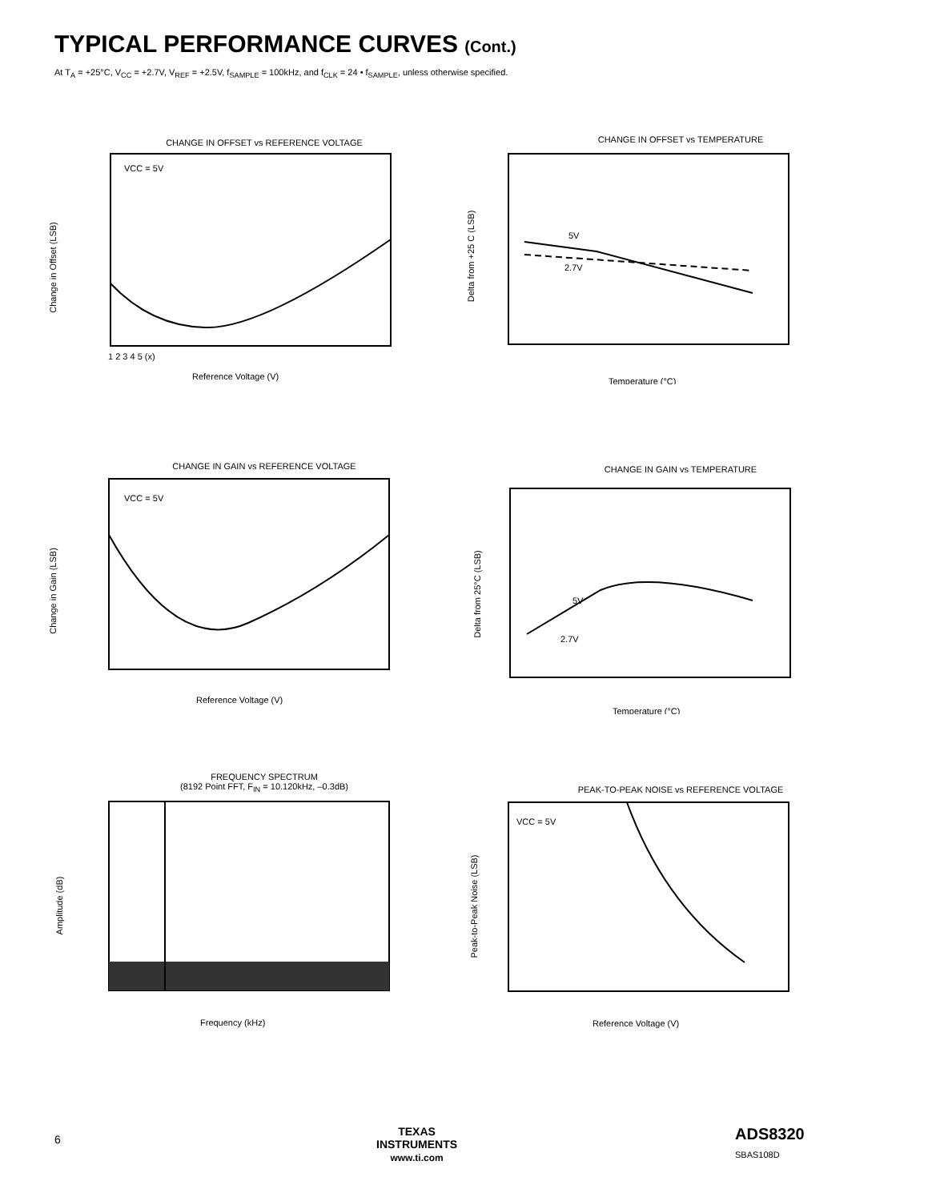TYPICAL PERFORMANCE CURVES (Cont.)
At T<sub>A</sub> = +25°C, V<sub>CC</sub> = +2.7V, V<sub>REF</sub> = +2.5V, f<sub>SAMPLE</sub> = 100kHz, and f<sub>CLK</sub> = 24 • f<sub>SAMPLE</sub>, unless otherwise specified.
CHANGE IN OFFSET vs REFERENCE VOLTAGE
Change in Offset (LSB)
VCC = 5V
Reference Voltage (V)
1 2 3 4 5 (x)
CHANGE IN OFFSET vs TEMPERATURE
Delta from +25 C (LSB)
5V
2.7V
Temperature (°C)
CHANGE IN GAIN vs REFERENCE VOLTAGE
Change in Gain (LSB)
VCC = 5V
Reference Voltage (V)
CHANGE IN GAIN vs TEMPERATURE
Delta from 25°C (LSB)
5V
2.7V
Temperature (°C)
FREQUENCY SPECTRUM
(8192 Point FFT, F<sub>IN</sub> = 10.120kHz, –0.3dB)
Amplitude (dB)
Frequency (kHz)
PEAK-TO-PEAK NOISE vs REFERENCE VOLTAGE
Peak-to-Peak Noise (LSB)
VCC = 5V
Reference Voltage (V)
6
TEXAS
INSTRUMENTS
www.ti.com ADS8320
SBAS108D